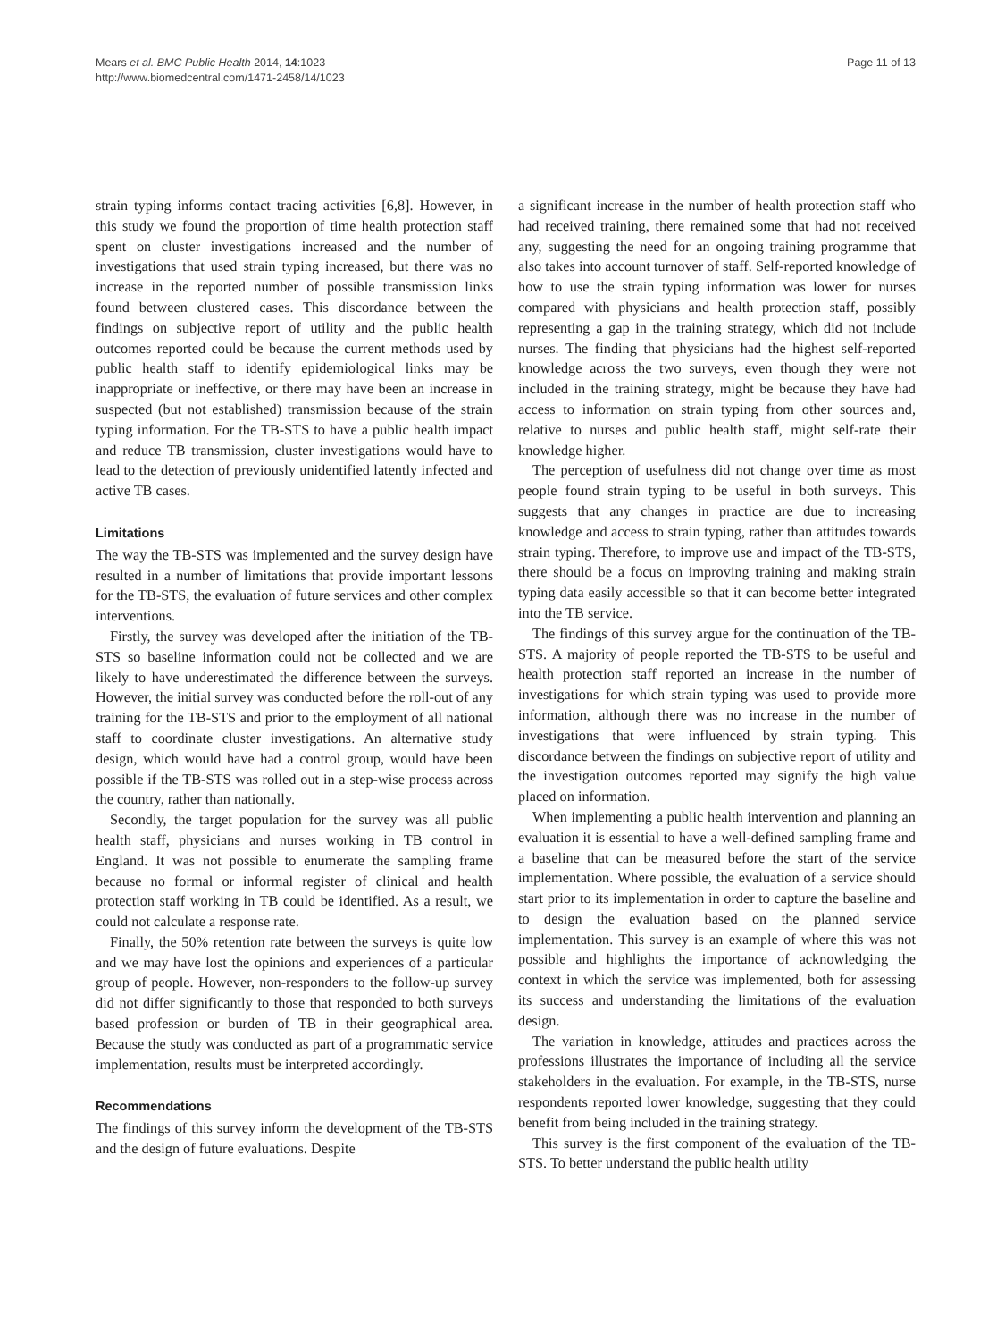Mears et al. BMC Public Health 2014, 14:1023
http://www.biomedcentral.com/1471-2458/14/1023
Page 11 of 13
strain typing informs contact tracing activities [6,8]. However, in this study we found the proportion of time health protection staff spent on cluster investigations increased and the number of investigations that used strain typing increased, but there was no increase in the reported number of possible transmission links found between clustered cases. This discordance between the findings on subjective report of utility and the public health outcomes reported could be because the current methods used by public health staff to identify epidemiological links may be inappropriate or ineffective, or there may have been an increase in suspected (but not established) transmission because of the strain typing information. For the TB-STS to have a public health impact and reduce TB transmission, cluster investigations would have to lead to the detection of previously unidentified latently infected and active TB cases.
Limitations
The way the TB-STS was implemented and the survey design have resulted in a number of limitations that provide important lessons for the TB-STS, the evaluation of future services and other complex interventions.
Firstly, the survey was developed after the initiation of the TB-STS so baseline information could not be collected and we are likely to have underestimated the difference between the surveys. However, the initial survey was conducted before the roll-out of any training for the TB-STS and prior to the employment of all national staff to coordinate cluster investigations. An alternative study design, which would have had a control group, would have been possible if the TB-STS was rolled out in a step-wise process across the country, rather than nationally.
Secondly, the target population for the survey was all public health staff, physicians and nurses working in TB control in England. It was not possible to enumerate the sampling frame because no formal or informal register of clinical and health protection staff working in TB could be identified. As a result, we could not calculate a response rate.
Finally, the 50% retention rate between the surveys is quite low and we may have lost the opinions and experiences of a particular group of people. However, non-responders to the follow-up survey did not differ significantly to those that responded to both surveys based profession or burden of TB in their geographical area. Because the study was conducted as part of a programmatic service implementation, results must be interpreted accordingly.
Recommendations
The findings of this survey inform the development of the TB-STS and the design of future evaluations. Despite
a significant increase in the number of health protection staff who had received training, there remained some that had not received any, suggesting the need for an ongoing training programme that also takes into account turnover of staff. Self-reported knowledge of how to use the strain typing information was lower for nurses compared with physicians and health protection staff, possibly representing a gap in the training strategy, which did not include nurses. The finding that physicians had the highest self-reported knowledge across the two surveys, even though they were not included in the training strategy, might be because they have had access to information on strain typing from other sources and, relative to nurses and public health staff, might self-rate their knowledge higher.
The perception of usefulness did not change over time as most people found strain typing to be useful in both surveys. This suggests that any changes in practice are due to increasing knowledge and access to strain typing, rather than attitudes towards strain typing. Therefore, to improve use and impact of the TB-STS, there should be a focus on improving training and making strain typing data easily accessible so that it can become better integrated into the TB service.
The findings of this survey argue for the continuation of the TB-STS. A majority of people reported the TB-STS to be useful and health protection staff reported an increase in the number of investigations for which strain typing was used to provide more information, although there was no increase in the number of investigations that were influenced by strain typing. This discordance between the findings on subjective report of utility and the investigation outcomes reported may signify the high value placed on information.
When implementing a public health intervention and planning an evaluation it is essential to have a well-defined sampling frame and a baseline that can be measured before the start of the service implementation. Where possible, the evaluation of a service should start prior to its implementation in order to capture the baseline and to design the evaluation based on the planned service implementation. This survey is an example of where this was not possible and highlights the importance of acknowledging the context in which the service was implemented, both for assessing its success and understanding the limitations of the evaluation design.
The variation in knowledge, attitudes and practices across the professions illustrates the importance of including all the service stakeholders in the evaluation. For example, in the TB-STS, nurse respondents reported lower knowledge, suggesting that they could benefit from being included in the training strategy.
This survey is the first component of the evaluation of the TB-STS. To better understand the public health utility